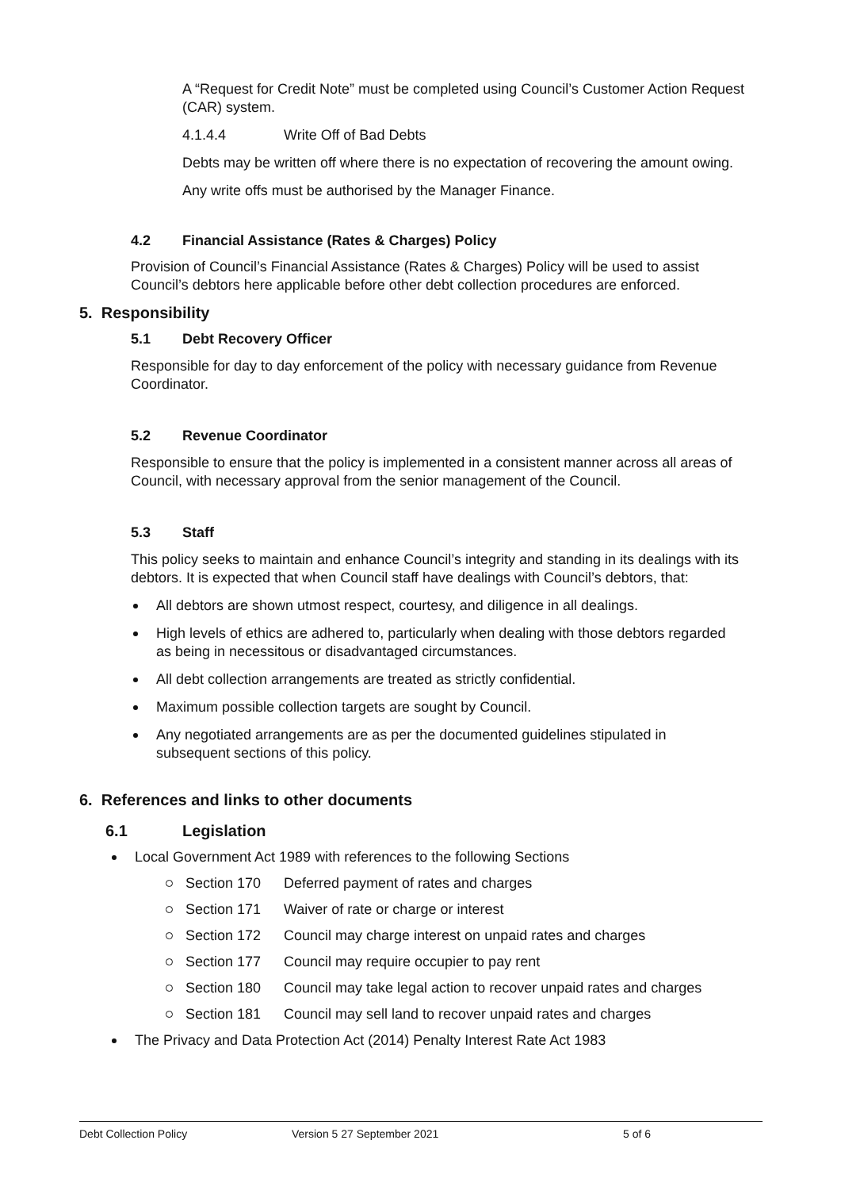A “Request for Credit Note” must be completed using Council’s Customer Action Request (CAR) system.
4.1.4.4 Write Off of Bad Debts
Debts may be written off where there is no expectation of recovering the amount owing.
Any write offs must be authorised by the Manager Finance.
4.2 Financial Assistance (Rates & Charges) Policy
Provision of Council’s Financial Assistance (Rates & Charges) Policy will be used to assist Council’s debtors here applicable before other debt collection procedures are enforced.
5. Responsibility
5.1 Debt Recovery Officer
Responsible for day to day enforcement of the policy with necessary guidance from Revenue Coordinator.
5.2 Revenue Coordinator
Responsible to ensure that the policy is implemented in a consistent manner across all areas of Council, with necessary approval from the senior management of the Council.
5.3 Staff
This policy seeks to maintain and enhance Council’s integrity and standing in its dealings with its debtors. It is expected that when Council staff have dealings with Council’s debtors, that:
All debtors are shown utmost respect, courtesy, and diligence in all dealings.
High levels of ethics are adhered to, particularly when dealing with those debtors regarded as being in necessitous or disadvantaged circumstances.
All debt collection arrangements are treated as strictly confidential.
Maximum possible collection targets are sought by Council.
Any negotiated arrangements are as per the documented guidelines stipulated in subsequent sections of this policy.
6. References and links to other documents
6.1 Legislation
Local Government Act 1989 with references to the following Sections
Section 170 Deferred payment of rates and charges
Section 171 Waiver of rate or charge or interest
Section 172 Council may charge interest on unpaid rates and charges
Section 177 Council may require occupier to pay rent
Section 180 Council may take legal action to recover unpaid rates and charges
Section 181 Council may sell land to recover unpaid rates and charges
The Privacy and Data Protection Act (2014) Penalty Interest Rate Act 1983
Debt Collection Policy Version 5 27 September 2021 5 of 6